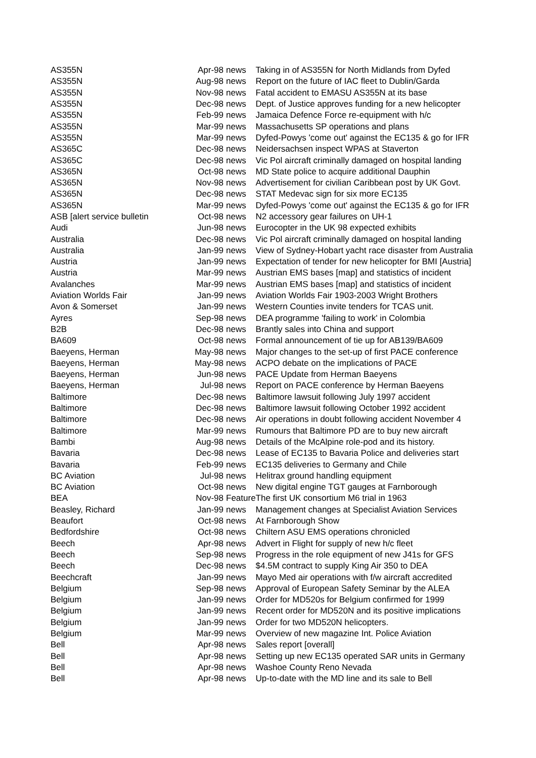| AS355N | Apr-98 | news | Taking in of AS355N for North Midlands from Dyfed |
| AS355N | Aug-98 | news | Report on the future of IAC fleet to Dublin/Garda |
| AS355N | Nov-98 | news | Fatal accident to EMASU AS355N at its base |
| AS355N | Dec-98 | news | Dept. of Justice approves funding for a new helicopter |
| AS355N | Feb-99 | news | Jamaica Defence Force re-equipment with h/c |
| AS355N | Mar-99 | news | Massachusetts SP operations and plans |
| AS355N | Mar-99 | news | Dyfed-Powys 'come out' against the EC135 & go for IFR |
| AS365C | Dec-98 | news | Neidersachsen inspect WPAS at Staverton |
| AS365C | Dec-98 | news | Vic Pol aircraft criminally damaged on hospital landing |
| AS365N | Oct-98 | news | MD State police to acquire additional Dauphin |
| AS365N | Nov-98 | news | Advertisement for civilian Caribbean post by UK Govt. |
| AS365N | Dec-98 | news | STAT Medevac sign for six more EC135 |
| AS365N | Mar-99 | news | Dyfed-Powys 'come out' against the EC135 & go for IFR |
| ASB [alert service bulletin | Oct-98 | news | N2 accessory gear failures on UH-1 |
| Audi | Jun-98 | news | Eurocopter in the UK 98 expected exhibits |
| Australia | Dec-98 | news | Vic Pol aircraft criminally damaged on hospital landing |
| Australia | Jan-99 | news | View of Sydney-Hobart yacht race disaster from Australia |
| Austria | Jan-99 | news | Expectation of tender for new helicopter for BMI [Austria] |
| Austria | Mar-99 | news | Austrian EMS bases [map] and statistics of incident |
| Avalanches | Mar-99 | news | Austrian EMS bases [map] and statistics of incident |
| Aviation Worlds Fair | Jan-99 | news | Aviation Worlds Fair 1903-2003 Wright Brothers |
| Avon & Somerset | Jan-99 | news | Western Counties invite tenders for TCAS unit. |
| Ayres | Sep-98 | news | DEA programme 'failing to work' in Colombia |
| B2B | Dec-98 | news | Brantly sales into China and support |
| BA609 | Oct-98 | news | Formal announcement of tie up for AB139/BA609 |
| Baeyens, Herman | May-98 | news | Major changes to the set-up of first PACE conference |
| Baeyens, Herman | May-98 | news | ACPO debate on the implications of PACE |
| Baeyens, Herman | Jun-98 | news | PACE Update from Herman Baeyens |
| Baeyens, Herman | Jul-98 | news | Report on PACE conference by Herman Baeyens |
| Baltimore | Dec-98 | news | Baltimore lawsuit following July 1997 accident |
| Baltimore | Dec-98 | news | Baltimore lawsuit following October 1992 accident |
| Baltimore | Dec-98 | news | Air operations in doubt following accident November 4 |
| Baltimore | Mar-99 | news | Rumours that Baltimore PD are to buy new aircraft |
| Bambi | Aug-98 | news | Details of the McAlpine role-pod and its history. |
| Bavaria | Dec-98 | news | Lease of EC135 to Bavaria Police and deliveries start |
| Bavaria | Feb-99 | news | EC135 deliveries to Germany and Chile |
| BC Aviation | Jul-98 | news | Helitrax ground handling equipment |
| BC Aviation | Oct-98 | news | New digital engine TGT gauges at Farnborough |
| BEA | Nov-98 | Feature | The first UK consortium M6 trial in 1963 |
| Beasley, Richard | Jan-99 | news | Management changes at Specialist Aviation Services |
| Beaufort | Oct-98 | news | At Farnborough Show |
| Bedfordshire | Oct-98 | news | Chiltern ASU EMS operations chronicled |
| Beech | Apr-98 | news | Advert in Flight for supply of new h/c fleet |
| Beech | Sep-98 | news | Progress in the role equipment of new J41s for GFS |
| Beech | Dec-98 | news | $4.5M contract to supply King Air 350 to DEA |
| Beechcraft | Jan-99 | news | Mayo Med air operations with f/w aircraft accredited |
| Belgium | Sep-98 | news | Approval of European Safety Seminar by the ALEA |
| Belgium | Jan-99 | news | Order for MD520s for Belgium confirmed for 1999 |
| Belgium | Jan-99 | news | Recent order for MD520N and its positive implications |
| Belgium | Jan-99 | news | Order for two MD520N helicopters. |
| Belgium | Mar-99 | news | Overview of new magazine Int. Police Aviation |
| Bell | Apr-98 | news | Sales report [overall] |
| Bell | Apr-98 | news | Setting up new EC135 operated SAR units in Germany |
| Bell | Apr-98 | news | Washoe County Reno Nevada |
| Bell | Apr-98 | news | Up-to-date with the MD line and its sale to Bell |